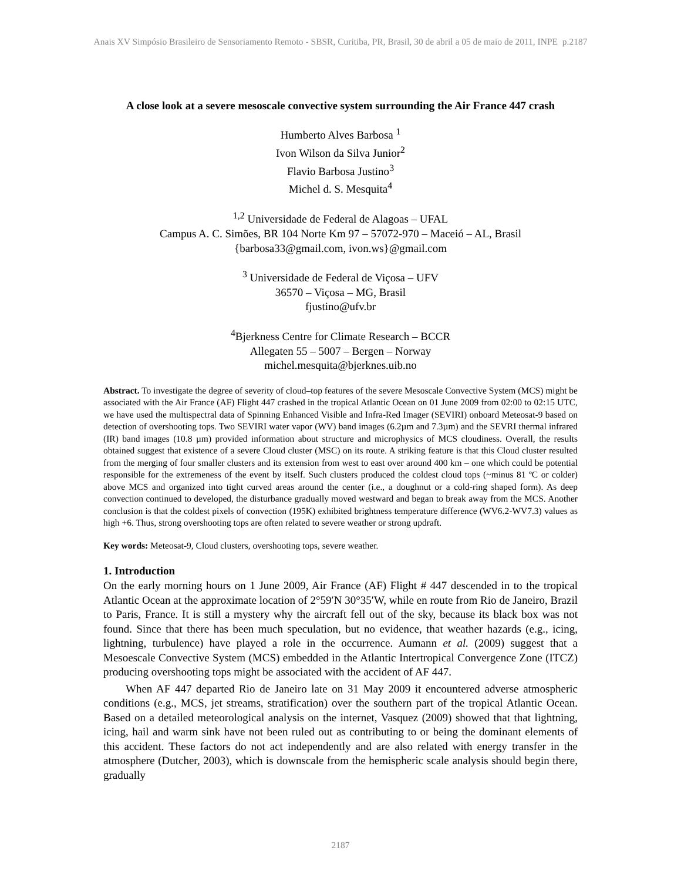Anais XV Simpósio Brasileiro de Sensoriamento Remoto - SBSR, Curitiba, PR, Brasil, 30 de abril a 05 de maio de 2011, INPE p.2187
A close look at a severe mesoscale convective system surrounding the Air France 447 crash
Humberto Alves Barbosa <sup>1</sup>
Ivon Wilson da Silva Junior<sup>2</sup>
Flavio Barbosa Justino<sup>3</sup>
Michel d. S. Mesquita<sup>4</sup>
<sup>1,2</sup> Universidade de Federal de Alagoas – UFAL
Campus A. C. Simões, BR 104 Norte Km 97 – 57072-970 – Maceió – AL, Brasil
{barbosa33@gmail.com, ivon.ws}@gmail.com
<sup>3</sup> Universidade de Federal de Viçosa – UFV
36570 – Viçosa – MG, Brasil
fjustino@ufv.br
<sup>4</sup> Bjerkness Centre for Climate Research – BCCR
Allegaten 55 – 5007 – Bergen – Norway
michel.mesquita@bjerknes.uib.no
Abstract. To investigate the degree of severity of cloud–top features of the severe Mesoscale Convective System (MCS) might be associated with the Air France (AF) Flight 447 crashed in the tropical Atlantic Ocean on 01 June 2009 from 02:00 to 02:15 UTC, we have used the multispectral data of Spinning Enhanced Visible and Infra-Red Imager (SEVIRI) onboard Meteosat-9 based on detection of overshooting tops. Two SEVIRI water vapor (WV) band images (6.2µm and 7.3µm) and the SEVRI thermal infrared (IR) band images (10.8 µm) provided information about structure and microphysics of MCS cloudiness. Overall, the results obtained suggest that existence of a severe Cloud cluster (MSC) on its route. A striking feature is that this Cloud cluster resulted from the merging of four smaller clusters and its extension from west to east over around 400 km – one which could be potential responsible for the extremeness of the event by itself. Such clusters produced the coldest cloud tops (~minus 81 ºC or colder) above MCS and organized into tight curved areas around the center (i.e., a doughnut or a cold-ring shaped form). As deep convection continued to developed, the disturbance gradually moved westward and began to break away from the MCS. Another conclusion is that the coldest pixels of convection (195K) exhibited brightness temperature difference (WV6.2-WV7.3) values as high +6. Thus, strong overshooting tops are often related to severe weather or strong updraft.
Key words: Meteosat-9, Cloud clusters, overshooting tops, severe weather.
1. Introduction
On the early morning hours on 1 June 2009, Air France (AF) Flight # 447 descended in to the tropical Atlantic Ocean at the approximate location of 2°59′N 30°35′W, while en route from Rio de Janeiro, Brazil to Paris, France. It is still a mystery why the aircraft fell out of the sky, because its black box was not found. Since that there has been much speculation, but no evidence, that weather hazards (e.g., icing, lightning, turbulence) have played a role in the occurrence. Aumann et al. (2009) suggest that a Mesoescale Convective System (MCS) embedded in the Atlantic Intertropical Convergence Zone (ITCZ) producing overshooting tops might be associated with the accident of AF 447.
When AF 447 departed Rio de Janeiro late on 31 May 2009 it encountered adverse atmospheric conditions (e.g., MCS, jet streams, stratification) over the southern part of the tropical Atlantic Ocean. Based on a detailed meteorological analysis on the internet, Vasquez (2009) showed that that lightning, icing, hail and warm sink have not been ruled out as contributing to or being the dominant elements of this accident. These factors do not act independently and are also related with energy transfer in the atmosphere (Dutcher, 2003), which is downscale from the hemispheric scale analysis should begin there, gradually
2187